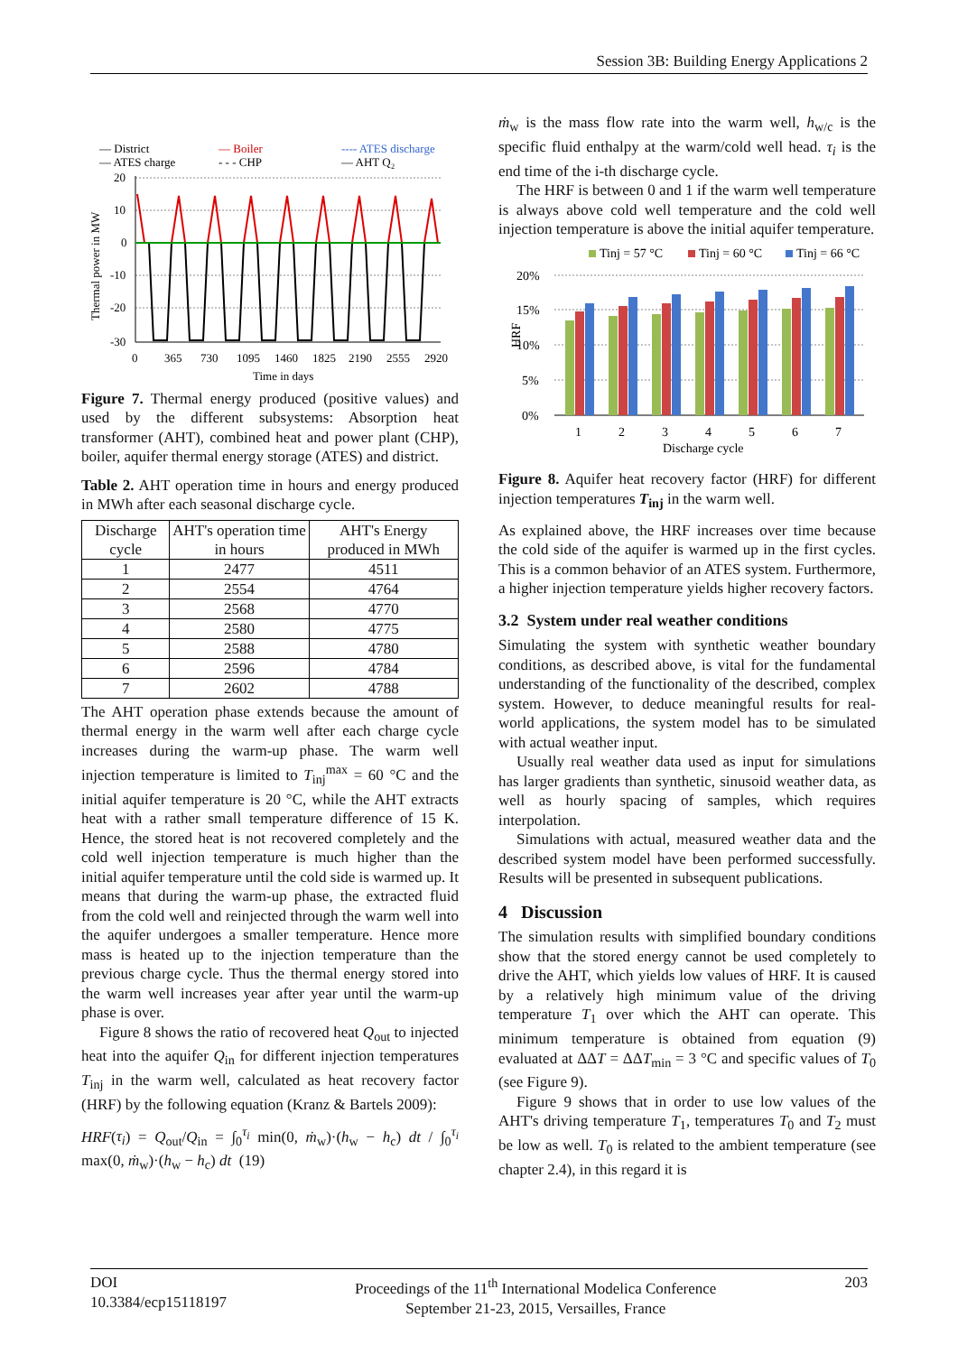Session 3B: Building Energy Applications 2
— District
— Boiler
---- ATES discharge
— ATES charge
- - - CHP
— AHT Q₂
20
10
0
-10
-20
-30
Thermal power in MW
0
365
730
1095
1460
1825
2190
2555
2920
Time in days
Figure 7. Thermal energy produced (positive values) and used by the different subsystems: Absorption heat transformer (AHT), combined heat and power plant (CHP), boiler, aquifer thermal energy storage (ATES) and district.
Table 2. AHT operation time in hours and energy produced in MWh after each seasonal discharge cycle.
| Discharge cycle | AHT's operation time in hours | AHT's Energy produced in MWh |
| --- | --- | --- |
| 1 | 2477 | 4511 |
| 2 | 2554 | 4764 |
| 3 | 2568 | 4770 |
| 4 | 2580 | 4775 |
| 5 | 2588 | 4780 |
| 6 | 2596 | 4784 |
| 7 | 2602 | 4788 |
The AHT operation phase extends because the amount of thermal energy in the warm well after each charge cycle increases during the warm-up phase. The warm well injection temperature is limited to T<sub>inj</sub><sup>max</sup> = 60 °C and the initial aquifer temperature is 20 °C, while the AHT extracts heat with a rather small temperature difference of 15 K. Hence, the stored heat is not recovered completely and the cold well injection temperature is much higher than the initial aquifer temperature until the cold side is warmed up. It means that during the warm-up phase, the extracted fluid from the cold well and reinjected through the warm well into the aquifer undergoes a smaller temperature. Hence more mass is heated up to the injection temperature than the previous charge cycle. Thus the thermal energy stored into the warm well increases year after year until the warm-up phase is over.
Figure 8 shows the ratio of recovered heat Q<sub>out</sub> to injected heat into the aquifer Q<sub>in</sub> for different injection temperatures T<sub>inj</sub> in the warm well, calculated as heat recovery factor (HRF) by the following equation (Kranz & Bartels 2009):
HRF(τ<sub>i</sub>) = Q<sub>out</sub>/Q<sub>in</sub> = ∫<sub>0</sub><sup>τ<sub>i</sub></sup> min(0, ṁ<sub>w</sub>)·(h<sub>w</sub> − h<sub>c</sub>) dt / ∫<sub>0</sub><sup>τ<sub>i</sub></sup> max(0, ṁ<sub>w</sub>)·(h<sub>w</sub> − h<sub>c</sub>) dt (19)
ṁ<sub>w</sub> is the mass flow rate into the warm well, h<sub>w/c</sub> is the specific fluid enthalpy at the warm/cold well head. τ<sub>i</sub> is the end time of the i-th discharge cycle.
The HRF is between 0 and 1 if the warm well temperature is always above cold well temperature and the cold well injection temperature is above the initial aquifer temperature.
Tinj = 57 °C
Tinj = 60 °C
Tinj = 66 °C
20%
15%
10%
5%
0%
HRF
1
2
3
4
5
6
7
Discharge cycle
Figure 8. Aquifer heat recovery factor (HRF) for different injection temperatures T<sub>inj</sub> in the warm well.
As explained above, the HRF increases over time because the cold side of the aquifer is warmed up in the first cycles. This is a common behavior of an ATES system. Furthermore, a higher injection temperature yields higher recovery factors.
3.2 System under real weather conditions
Simulating the system with synthetic weather boundary conditions, as described above, is vital for the fundamental understanding of the functionality of the described, complex system. However, to deduce meaningful results for real-world applications, the system model has to be simulated with actual weather input.
Usually real weather data used as input for simulations has larger gradients than synthetic, sinusoid weather data, as well as hourly spacing of samples, which requires interpolation.
Simulations with actual, measured weather data and the described system model have been performed successfully. Results will be presented in subsequent publications.
4 Discussion
The simulation results with simplified boundary conditions show that the stored energy cannot be used completely to drive the AHT, which yields low values of HRF. It is caused by a relatively high minimum value of the driving temperature T<sub>1</sub> over which the AHT can operate. This minimum temperature is obtained from equation (9) evaluated at ΔΔT = ΔΔT<sub>min</sub> = 3 °C and specific values of T<sub>0</sub> (see Figure 9).
Figure 9 shows that in order to use low values of the AHT's driving temperature T<sub>1</sub>, temperatures T<sub>0</sub> and T<sub>2</sub> must be low as well. T<sub>0</sub> is related to the ambient temperature (see chapter 2.4), in this regard it is
DOI
10.3384/ecp15118197
Proceedings of the 11<sup>th</sup> International Modelica Conference
September 21-23, 2015, Versailles, France
203